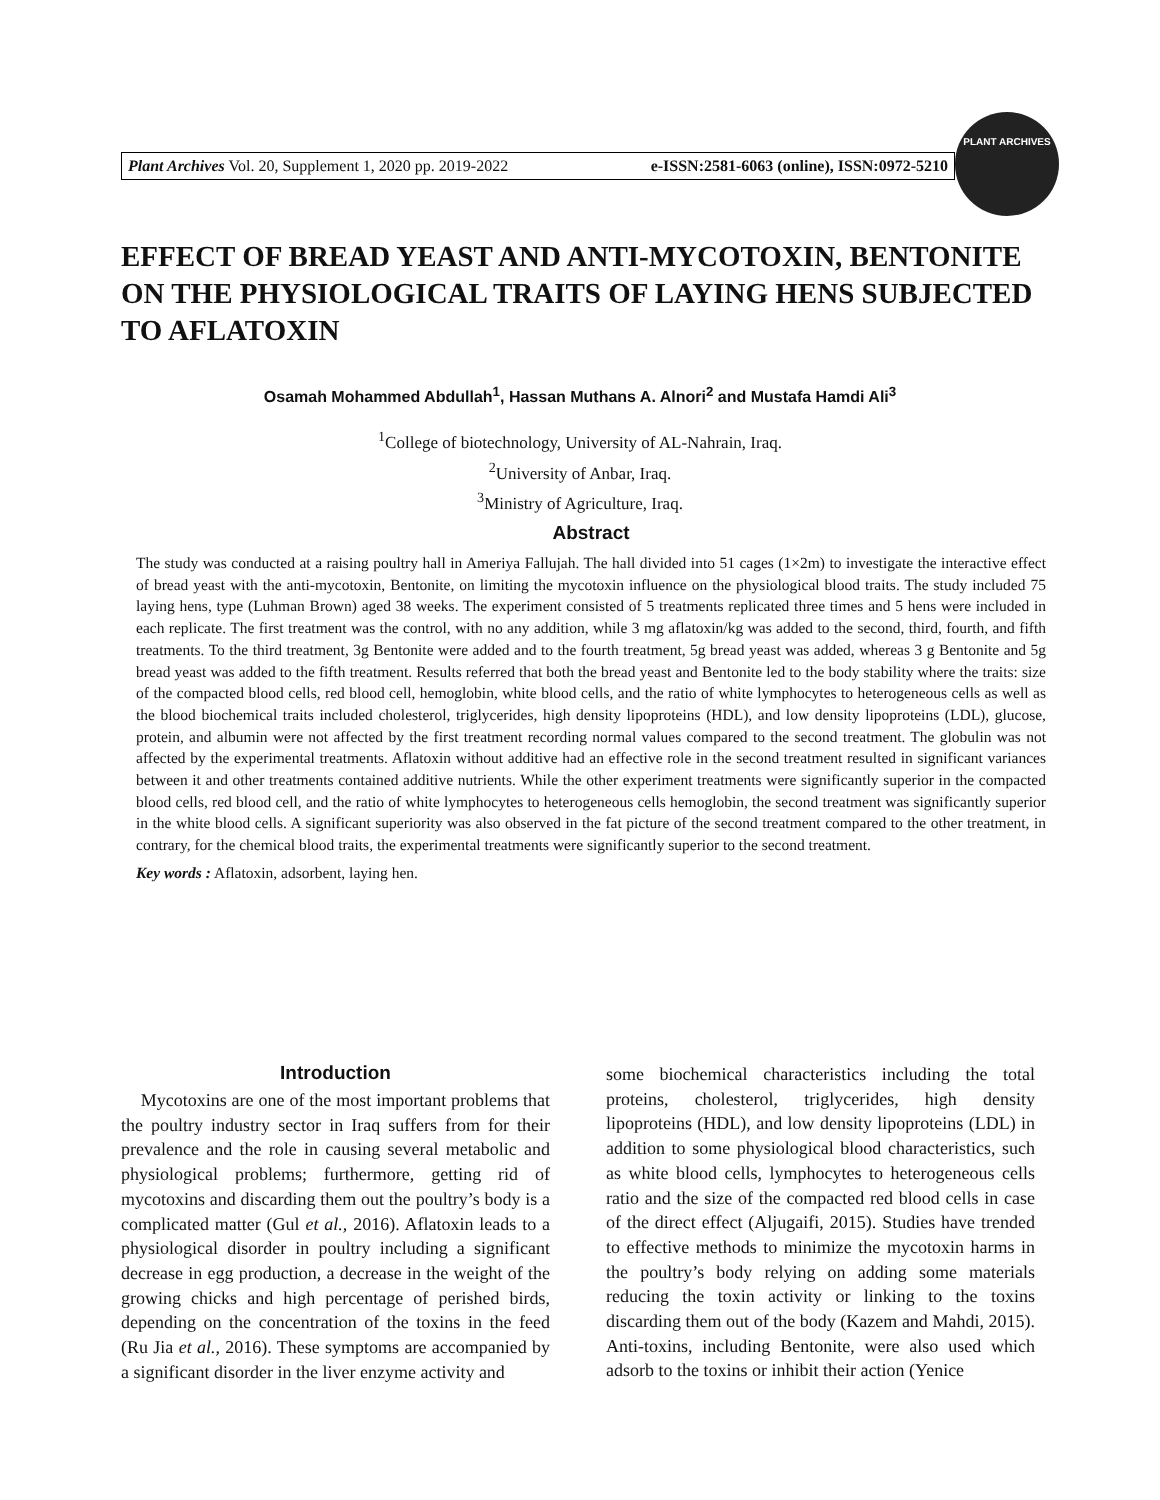Plant Archives Vol. 20, Supplement 1, 2020 pp. 2019-2022 e-ISSN:2581-6063 (online), ISSN:0972-5210
PLANT ARCHIVES
EFFECT OF BREAD YEAST AND ANTI-MYCOTOXIN, BENTONITE ON THE PHYSIOLOGICAL TRAITS OF LAYING HENS SUBJECTED TO AFLATOXIN
Osamah Mohammed Abdullah<sup>1</sup>, Hassan Muthans A. Alnori<sup>2</sup> and Mustafa Hamdi Ali<sup>3</sup>
<sup>1</sup> College of biotechnology, University of AL-Nahrain, Iraq.
<sup>2</sup> University of Anbar, Iraq.
<sup>3</sup> Ministry of Agriculture, Iraq.
Abstract
The study was conducted at a raising poultry hall in Ameriya Fallujah. The hall divided into 51 cages (1×2m) to investigate the interactive effect of bread yeast with the anti-mycotoxin, Bentonite, on limiting the mycotoxin influence on the physiological blood traits. The study included 75 laying hens, type (Luhman Brown) aged 38 weeks. The experiment consisted of 5 treatments replicated three times and 5 hens were included in each replicate. The first treatment was the control, with no any addition, while 3 mg aflatoxin/kg was added to the second, third, fourth, and fifth treatments. To the third treatment, 3g Bentonite were added and to the fourth treatment, 5g bread yeast was added, whereas 3 g Bentonite and 5g bread yeast was added to the fifth treatment. Results referred that both the bread yeast and Bentonite led to the body stability where the traits: size of the compacted blood cells, red blood cell, hemoglobin, white blood cells, and the ratio of white lymphocytes to heterogeneous cells as well as the blood biochemical traits included cholesterol, triglycerides, high density lipoproteins (HDL), and low density lipoproteins (LDL), glucose, protein, and albumin were not affected by the first treatment recording normal values compared to the second treatment. The globulin was not affected by the experimental treatments. Aflatoxin without additive had an effective role in the second treatment resulted in significant variances between it and other treatments contained additive nutrients. While the other experiment treatments were significantly superior in the compacted blood cells, red blood cell, and the ratio of white lymphocytes to heterogeneous cells hemoglobin, the second treatment was significantly superior in the white blood cells. A significant superiority was also observed in the fat picture of the second treatment compared to the other treatment, in contrary, for the chemical blood traits, the experimental treatments were significantly superior to the second treatment.
Key words : Aflatoxin, adsorbent, laying hen.
Introduction
Mycotoxins are one of the most important problems that the poultry industry sector in Iraq suffers from for their prevalence and the role in causing several metabolic and physiological problems; furthermore, getting rid of mycotoxins and discarding them out the poultry’s body is a complicated matter (Gul et al., 2016). Aflatoxin leads to a physiological disorder in poultry including a significant decrease in egg production, a decrease in the weight of the growing chicks and high percentage of perished birds, depending on the concentration of the toxins in the feed (Ru Jia et al., 2016). These symptoms are accompanied by a significant disorder in the liver enzyme activity and
some biochemical characteristics including the total proteins, cholesterol, triglycerides, high density lipoproteins (HDL), and low density lipoproteins (LDL) in addition to some physiological blood characteristics, such as white blood cells, lymphocytes to heterogeneous cells ratio and the size of the compacted red blood cells in case of the direct effect (Aljugaifi, 2015). Studies have trended to effective methods to minimize the mycotoxin harms in the poultry’s body relying on adding some materials reducing the toxin activity or linking to the toxins discarding them out of the body (Kazem and Mahdi, 2015). Anti-toxins, including Bentonite, were also used which adsorb to the toxins or inhibit their action (Yenice